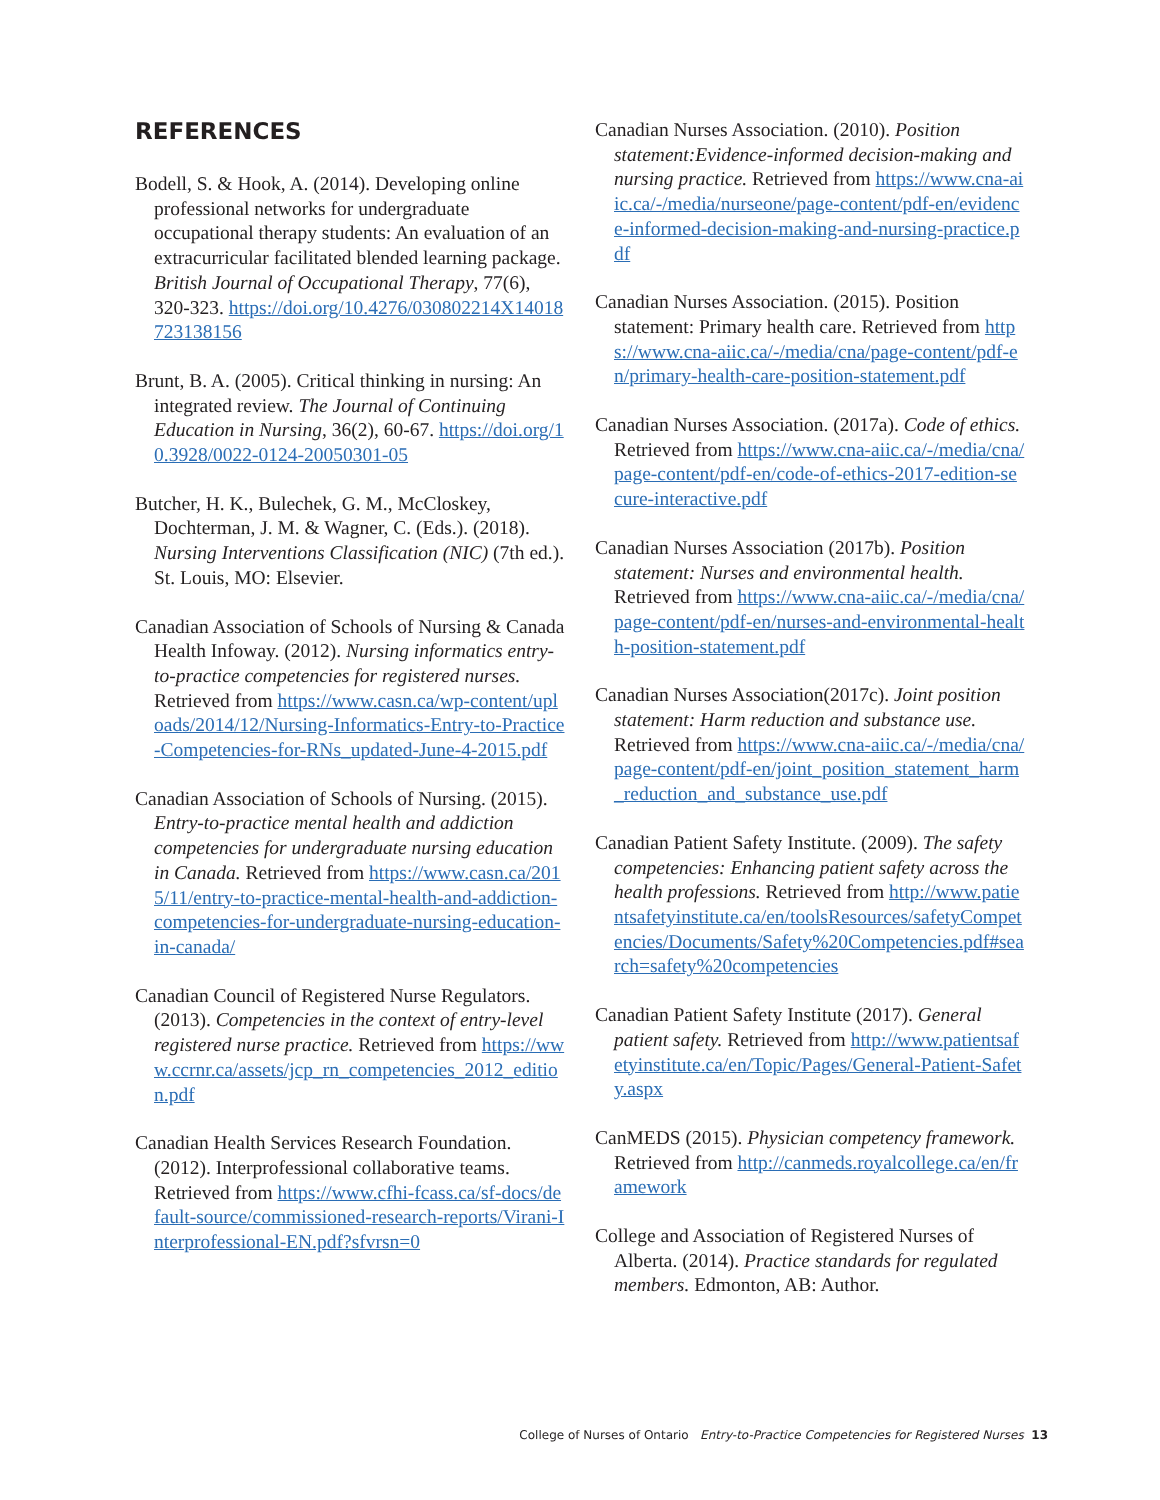REFERENCES
Bodell, S. & Hook, A. (2014). Developing online professional networks for undergraduate occupational therapy students: An evaluation of an extracurricular facilitated blended learning package. British Journal of Occupational Therapy, 77(6), 320-323. https://doi.org/10.4276/030802214X14018723138156
Brunt, B. A. (2005). Critical thinking in nursing: An integrated review. The Journal of Continuing Education in Nursing, 36(2), 60-67. https://doi.org/10.3928/0022-0124-20050301-05
Butcher, H. K., Bulechek, G. M., McCloskey, Dochterman, J. M. & Wagner, C. (Eds.). (2018). Nursing Interventions Classification (NIC) (7th ed.). St. Louis, MO: Elsevier.
Canadian Association of Schools of Nursing & Canada Health Infoway. (2012). Nursing informatics entry-to-practice competencies for registered nurses. Retrieved from https://www.casn.ca/wp-content/uploads/2014/12/Nursing-Informatics-Entry-to-Practice-Competencies-for-RNs_updated-June-4-2015.pdf
Canadian Association of Schools of Nursing. (2015). Entry-to-practice mental health and addiction competencies for undergraduate nursing education in Canada. Retrieved from https://www.casn.ca/2015/11/entry-to-practice-mental-health-and-addiction-competencies-for-undergraduate-nursing-education-in-canada/
Canadian Council of Registered Nurse Regulators. (2013). Competencies in the context of entry-level registered nurse practice. Retrieved from https://www.ccrnr.ca/assets/jcp_rn_competencies_2012_edition.pdf
Canadian Health Services Research Foundation. (2012). Interprofessional collaborative teams. Retrieved from https://www.cfhi-fcass.ca/sf-docs/default-source/commissioned-research-reports/Virani-Interprofessional-EN.pdf?sfvrsn=0
Canadian Nurses Association. (2010). Position statement:Evidence-informed decision-making and nursing practice. Retrieved from https://www.cna-aiic.ca/-/media/nurseone/page-content/pdf-en/evidence-informed-decision-making-and-nursing-practice.pdf
Canadian Nurses Association. (2015). Position statement: Primary health care. Retrieved from https://www.cna-aiic.ca/-/media/cna/page-content/pdf-en/primary-health-care-position-statement.pdf
Canadian Nurses Association. (2017a). Code of ethics. Retrieved from https://www.cna-aiic.ca/-/media/cna/page-content/pdf-en/code-of-ethics-2017-edition-secure-interactive.pdf
Canadian Nurses Association (2017b). Position statement: Nurses and environmental health. Retrieved from https://www.cna-aiic.ca/-/media/cna/page-content/pdf-en/nurses-and-environmental-health-position-statement.pdf
Canadian Nurses Association(2017c). Joint position statement: Harm reduction and substance use. Retrieved from https://www.cna-aiic.ca/-/media/cna/page-content/pdf-en/joint_position_statement_harm_reduction_and_substance_use.pdf
Canadian Patient Safety Institute. (2009). The safety competencies: Enhancing patient safety across the health professions. Retrieved from http://www.patientsafetyinstitute.ca/en/toolsResources/safetyCompetencies/Documents/Safety%20Competencies.pdf#search=safety%20competencies
Canadian Patient Safety Institute (2017). General patient safety. Retrieved from http://www.patientsafetyinstitute.ca/en/Topic/Pages/General-Patient-Safety.aspx
CanMEDS (2015). Physician competency framework. Retrieved from http://canmeds.royalcollege.ca/en/framework
College and Association of Registered Nurses of Alberta. (2014). Practice standards for regulated members. Edmonton, AB: Author.
College of Nurses of Ontario Entry-to-Practice Competencies for Registered Nurses 13